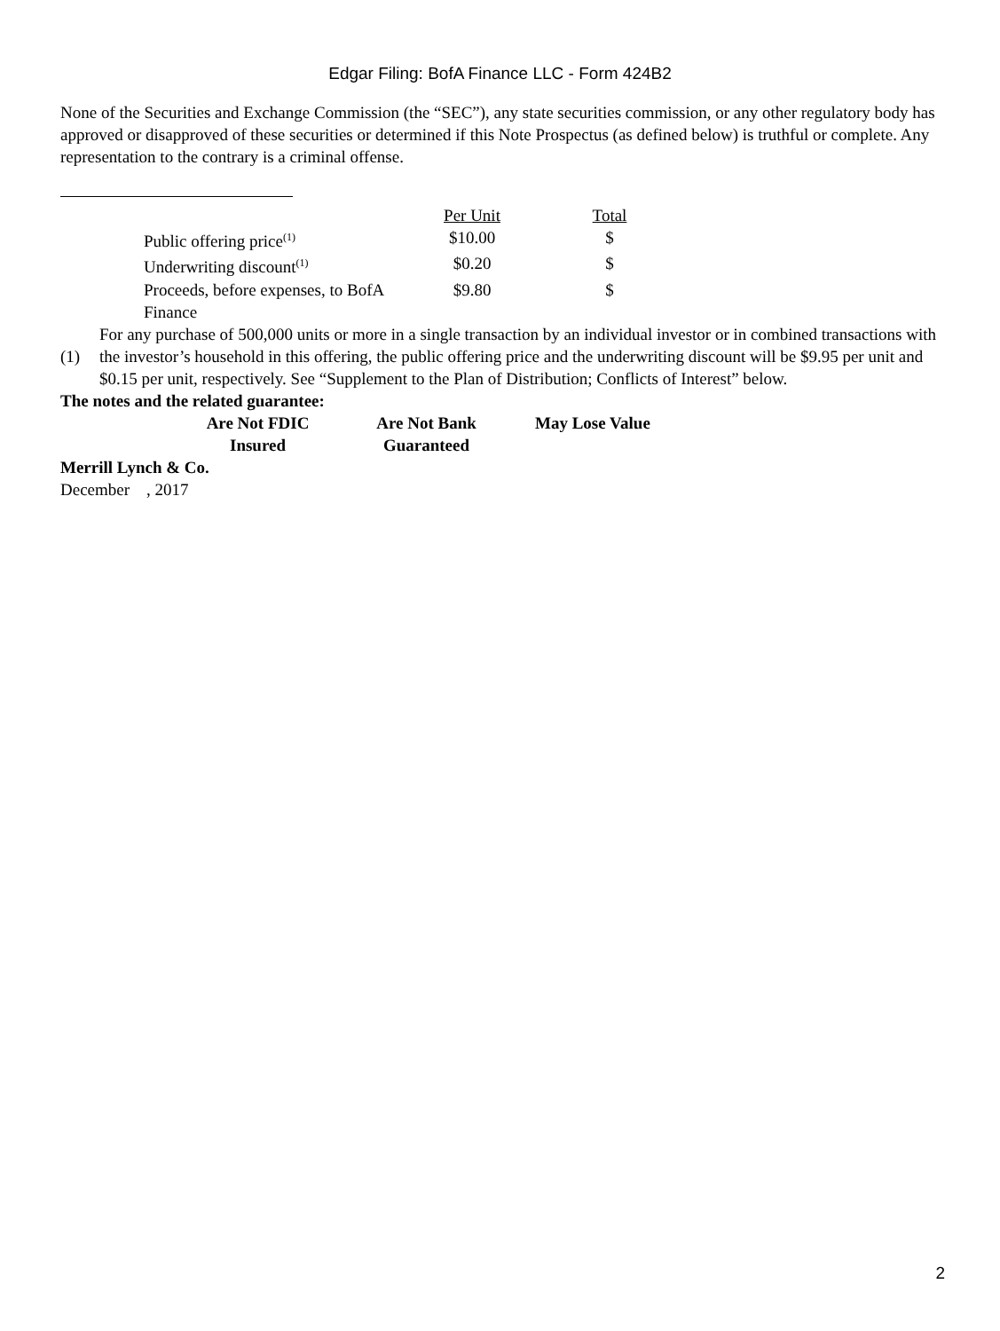Edgar Filing: BofA Finance LLC - Form 424B2
None of the Securities and Exchange Commission (the “SEC”), any state securities commission, or any other regulatory body has approved or disapproved of these securities or determined if this Note Prospectus (as defined below) is truthful or complete. Any representation to the contrary is a criminal offense.
| | Per Unit | Total |
| Public offering price<sup>(1)</sup> | $10.00 | $ |
| Underwriting discount<sup>(1)</sup> | $0.20 | $ |
| Proceeds, before expenses, to BofA Finance | $9.80 | $ |
| (1) | For any purchase of 500,000 units or more in a single transaction by an individual investor or in combined transactions with the investor’s household in this offering, the public offering price and the underwriting discount will be $9.95 per unit and $0.15 per unit, respectively. See “Supplement to the Plan of Distribution; Conflicts of Interest” below. |
The notes and the related guarantee:
| Are Not FDIC Insured | | Are Not Bank Guaranteed | | May Lose Value |
Merrill Lynch & Co.
December , 2017
2